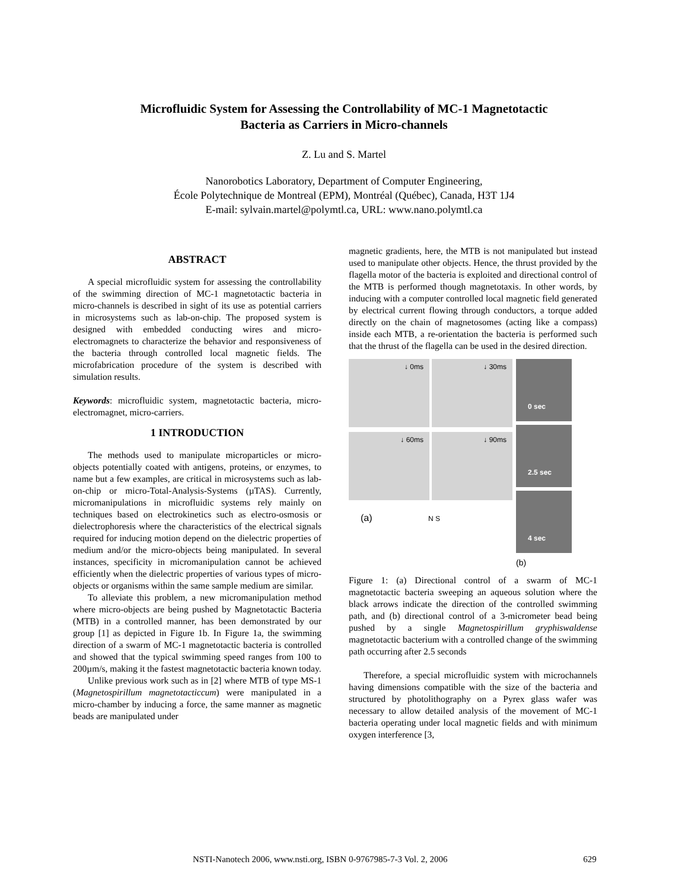Microfluidic System for Assessing the Controllability of MC-1 Magnetotactic
Bacteria as Carriers in Micro-channels
Z. Lu and S. Martel
Nanorobotics Laboratory, Department of Computer Engineering,
École Polytechnique de Montreal (EPM), Montréal (Québec), Canada, H3T 1J4
E-mail: sylvain.martel@polymtl.ca, URL: www.nano.polymtl.ca
ABSTRACT
A special microfluidic system for assessing the controllability of the swimming direction of MC-1 magnetotactic bacteria in micro-channels is described in sight of its use as potential carriers in microsystems such as lab-on-chip. The proposed system is designed with embedded conducting wires and micro-electromagnets to characterize the behavior and responsiveness of the bacteria through controlled local magnetic fields. The microfabrication procedure of the system is described with simulation results.
Keywords: microfluidic system, magnetotactic bacteria, micro-electromagnet, micro-carriers.
1 INTRODUCTION
The methods used to manipulate microparticles or micro-objects potentially coated with antigens, proteins, or enzymes, to name but a few examples, are critical in microsystems such as lab-on-chip or micro-Total-Analysis-Systems (µTAS). Currently, micromanipulations in microfluidic systems rely mainly on techniques based on electrokinetics such as electro-osmosis or dielectrophoresis where the characteristics of the electrical signals required for inducing motion depend on the dielectric properties of medium and/or the micro-objects being manipulated. In several instances, specificity in micromanipulation cannot be achieved efficiently when the dielectric properties of various types of micro-objects or organisms within the same sample medium are similar.
To alleviate this problem, a new micromanipulation method where micro-objects are being pushed by Magnetotactic Bacteria (MTB) in a controlled manner, has been demonstrated by our group [1] as depicted in Figure 1b. In Figure 1a, the swimming direction of a swarm of MC-1 magnetotactic bacteria is controlled and showed that the typical swimming speed ranges from 100 to 200µm/s, making it the fastest magnetotactic bacteria known today.
Unlike previous work such as in [2] where MTB of type MS-1 (Magnetospirillum magnetotacticcum) were manipulated in a micro-chamber by inducing a force, the same manner as magnetic beads are manipulated under
magnetic gradients, here, the MTB is not manipulated but instead used to manipulate other objects. Hence, the thrust provided by the flagella motor of the bacteria is exploited and directional control of the MTB is performed though magnetotaxis. In other words, by inducing with a computer controlled local magnetic field generated by electrical current flowing through conductors, a torque added directly on the chain of magnetosomes (acting like a compass) inside each MTB, a re-orientation the bacteria is performed such that the thrust of the flagella can be used in the desired direction.
↓ 0ms
↓ 30ms
↓ 60ms
↓ 90ms
(a) N S
0 sec
2.5 sec
4 sec
(b)
Figure 1: (a) Directional control of a swarm of MC-1 magnetotactic bacteria sweeping an aqueous solution where the black arrows indicate the direction of the controlled swimming path, and (b) directional control of a 3-micrometer bead being pushed by a single Magnetospirillum gryphiswaldense magnetotactic bacterium with a controlled change of the swimming path occurring after 2.5 seconds
Therefore, a special microfluidic system with microchannels having dimensions compatible with the size of the bacteria and structured by photolithography on a Pyrex glass wafer was necessary to allow detailed analysis of the movement of MC-1 bacteria operating under local magnetic fields and with minimum oxygen interference [3,
NSTI-Nanotech 2006, www.nsti.org, ISBN 0-9767985-7-3 Vol. 2, 2006 629